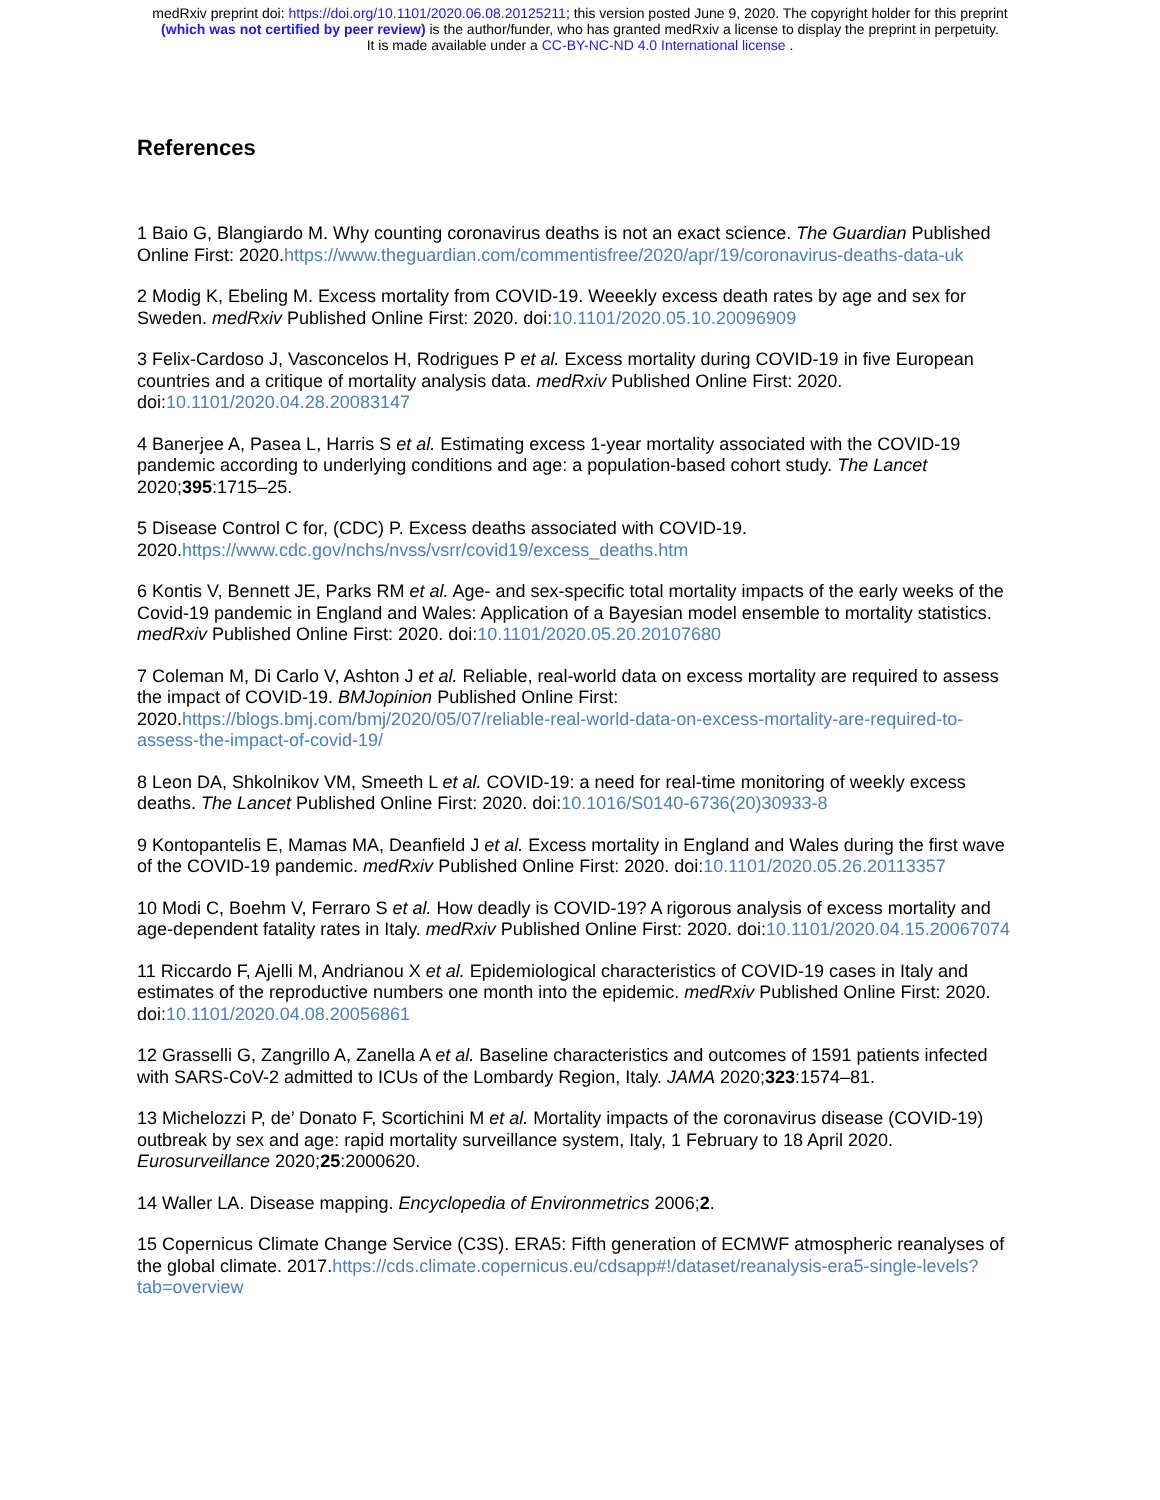medRxiv preprint doi: https://doi.org/10.1101/2020.06.08.20125211; this version posted June 9, 2020. The copyright holder for this preprint
(which was not certified by peer review) is the author/funder, who has granted medRxiv a license to display the preprint in perpetuity.
It is made available under a CC-BY-NC-ND 4.0 International license .
References
1 Baio G, Blangiardo M. Why counting coronavirus deaths is not an exact science. The Guardian Published Online First: 2020.https://www.theguardian.com/commentisfree/2020/apr/19/coronavirus-deaths-data-uk
2 Modig K, Ebeling M. Excess mortality from COVID-19. Weeekly excess death rates by age and sex for Sweden. medRxiv Published Online First: 2020. doi:10.1101/2020.05.10.20096909
3 Felix-Cardoso J, Vasconcelos H, Rodrigues P et al. Excess mortality during COVID-19 in five European countries and a critique of mortality analysis data. medRxiv Published Online First: 2020. doi:10.1101/2020.04.28.20083147
4 Banerjee A, Pasea L, Harris S et al. Estimating excess 1-year mortality associated with the COVID-19 pandemic according to underlying conditions and age: a population-based cohort study. The Lancet 2020;395:1715–25.
5 Disease Control C for, (CDC) P. Excess deaths associated with COVID-19. 2020.https://www.cdc.gov/nchs/nvss/vsrr/covid19/excess_deaths.htm
6 Kontis V, Bennett JE, Parks RM et al. Age- and sex-specific total mortality impacts of the early weeks of the Covid-19 pandemic in England and Wales: Application of a Bayesian model ensemble to mortality statistics. medRxiv Published Online First: 2020. doi:10.1101/2020.05.20.20107680
7 Coleman M, Di Carlo V, Ashton J et al. Reliable, real-world data on excess mortality are required to assess the impact of COVID-19. BMJopinion Published Online First: 2020.https://blogs.bmj.com/bmj/2020/05/07/reliable-real-world-data-on-excess-mortality-are-required-to-assess-the-impact-of-covid-19/
8 Leon DA, Shkolnikov VM, Smeeth L et al. COVID-19: a need for real-time monitoring of weekly excess deaths. The Lancet Published Online First: 2020. doi:10.1016/S0140-6736(20)30933-8
9 Kontopantelis E, Mamas MA, Deanfield J et al. Excess mortality in England and Wales during the first wave of the COVID-19 pandemic. medRxiv Published Online First: 2020. doi:10.1101/2020.05.26.20113357
10 Modi C, Boehm V, Ferraro S et al. How deadly is COVID-19? A rigorous analysis of excess mortality and age-dependent fatality rates in Italy. medRxiv Published Online First: 2020. doi:10.1101/2020.04.15.20067074
11 Riccardo F, Ajelli M, Andrianou X et al. Epidemiological characteristics of COVID-19 cases in Italy and estimates of the reproductive numbers one month into the epidemic. medRxiv Published Online First: 2020. doi:10.1101/2020.04.08.20056861
12 Grasselli G, Zangrillo A, Zanella A et al. Baseline characteristics and outcomes of 1591 patients infected with SARS-CoV-2 admitted to ICUs of the Lombardy Region, Italy. JAMA 2020;323:1574–81.
13 Michelozzi P, de’ Donato F, Scortichini M et al. Mortality impacts of the coronavirus disease (COVID-19) outbreak by sex and age: rapid mortality surveillance system, Italy, 1 February to 18 April 2020. Eurosurveillance 2020;25:2000620.
14 Waller LA. Disease mapping. Encyclopedia of Environmetrics 2006;2.
15 Copernicus Climate Change Service (C3S). ERA5: Fifth generation of ECMWF atmospheric reanalyses of the global climate. 2017.https://cds.climate.copernicus.eu/cdsapp#!/dataset/reanalysis-era5-single-levels?tab=overview